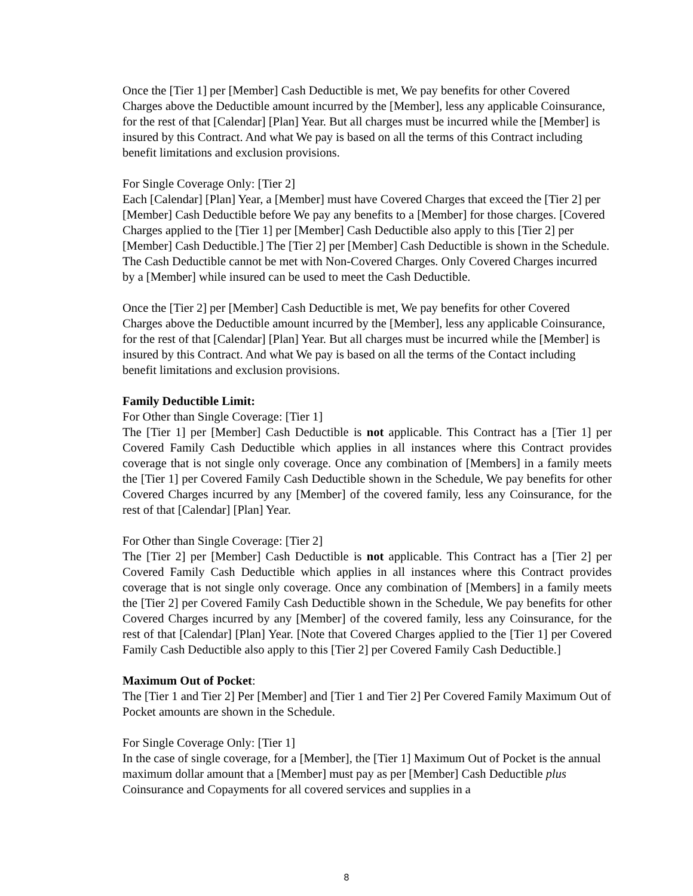Once the [Tier 1] per [Member] Cash Deductible is met, We pay benefits for other Covered Charges above the Deductible amount incurred by the [Member], less any applicable Coinsurance, for the rest of that [Calendar] [Plan] Year. But all charges must be incurred while the [Member] is insured by this Contract. And what We pay is based on all the terms of this Contract including benefit limitations and exclusion provisions.
For Single Coverage Only: [Tier 2]
Each [Calendar] [Plan] Year, a [Member] must have Covered Charges that exceed the [Tier 2] per [Member] Cash Deductible before We pay any benefits to a [Member] for those charges. [Covered Charges applied to the [Tier 1] per [Member] Cash Deductible also apply to this [Tier 2] per [Member] Cash Deductible.] The [Tier 2] per [Member] Cash Deductible is shown in the Schedule. The Cash Deductible cannot be met with Non-Covered Charges. Only Covered Charges incurred by a [Member] while insured can be used to meet the Cash Deductible.
Once the [Tier 2] per [Member] Cash Deductible is met, We pay benefits for other Covered Charges above the Deductible amount incurred by the [Member], less any applicable Coinsurance, for the rest of that [Calendar] [Plan] Year. But all charges must be incurred while the [Member] is insured by this Contract. And what We pay is based on all the terms of the Contact including benefit limitations and exclusion provisions.
Family Deductible Limit:
For Other than Single Coverage: [Tier 1]
The [Tier 1] per [Member] Cash Deductible is not applicable. This Contract has a [Tier 1] per Covered Family Cash Deductible which applies in all instances where this Contract provides coverage that is not single only coverage. Once any combination of [Members] in a family meets the [Tier 1] per Covered Family Cash Deductible shown in the Schedule, We pay benefits for other Covered Charges incurred by any [Member] of the covered family, less any Coinsurance, for the rest of that [Calendar] [Plan] Year.
For Other than Single Coverage: [Tier 2]
The [Tier 2] per [Member] Cash Deductible is not applicable. This Contract has a [Tier 2] per Covered Family Cash Deductible which applies in all instances where this Contract provides coverage that is not single only coverage. Once any combination of [Members] in a family meets the [Tier 2] per Covered Family Cash Deductible shown in the Schedule, We pay benefits for other Covered Charges incurred by any [Member] of the covered family, less any Coinsurance, for the rest of that [Calendar] [Plan] Year. [Note that Covered Charges applied to the [Tier 1] per Covered Family Cash Deductible also apply to this [Tier 2] per Covered Family Cash Deductible.]
Maximum Out of Pocket:
The [Tier 1 and Tier 2] Per [Member] and [Tier 1 and Tier 2] Per Covered Family Maximum Out of Pocket amounts are shown in the Schedule.
For Single Coverage Only: [Tier 1]
In the case of single coverage, for a [Member], the [Tier 1] Maximum Out of Pocket is the annual maximum dollar amount that a [Member] must pay as per [Member] Cash Deductible plus Coinsurance and Copayments for all covered services and supplies in a
8